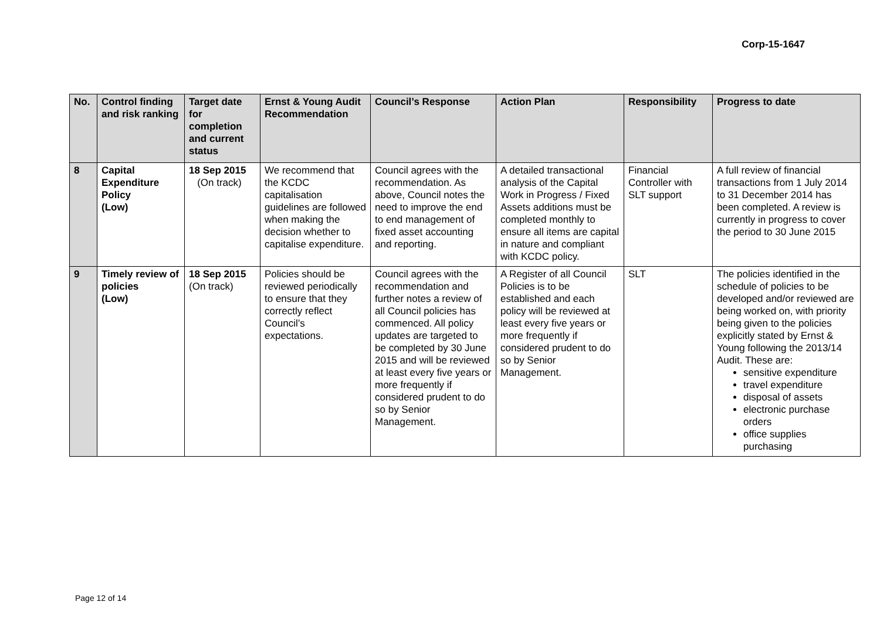Corp-15-1647
| No. | Control finding and risk ranking | Target date for completion and current status | Ernst & Young Audit Recommendation | Council’s Response | Action Plan | Responsibility | Progress to date |
| --- | --- | --- | --- | --- | --- | --- | --- |
| 8 | Capital Expenditure Policy (Low) | 18 Sep 2015 (On track) | We recommend that the KCDC capitalisation guidelines are followed when making the decision whether to capitalise expenditure. | Council agrees with the recommendation. As above, Council notes the need to improve the end to end management of fixed asset accounting and reporting. | A detailed transactional analysis of the Capital Work in Progress / Fixed Assets additions must be completed monthly to ensure all items are capital in nature and compliant with KCDC policy. | Financial Controller with SLT support | A full review of financial transactions from 1 July 2014 to 31 December 2014 has been completed. A review is currently in progress to cover the period to 30 June 2015 |
| 9 | Timely review of policies (Low) | 18 Sep 2015 (On track) | Policies should be reviewed periodically to ensure that they correctly reflect Council’s expectations. | Council agrees with the recommendation and further notes a review of all Council policies has commenced. All policy updates are targeted to be completed by 30 June 2015 and will be reviewed at least every five years or more frequently if considered prudent to do so by Senior Management. | A Register of all Council Policies is to be established and each policy will be reviewed at least every five years or more frequently if considered prudent to do so by Senior Management. | SLT | The policies identified in the schedule of policies to be developed and/or reviewed are being worked on, with priority being given to the policies explicitly stated by Ernst & Young following the 2013/14 Audit. These are: sensitive expenditure travel expenditure disposal of assets electronic purchase orders office supplies purchasing |
Page 12 of 14